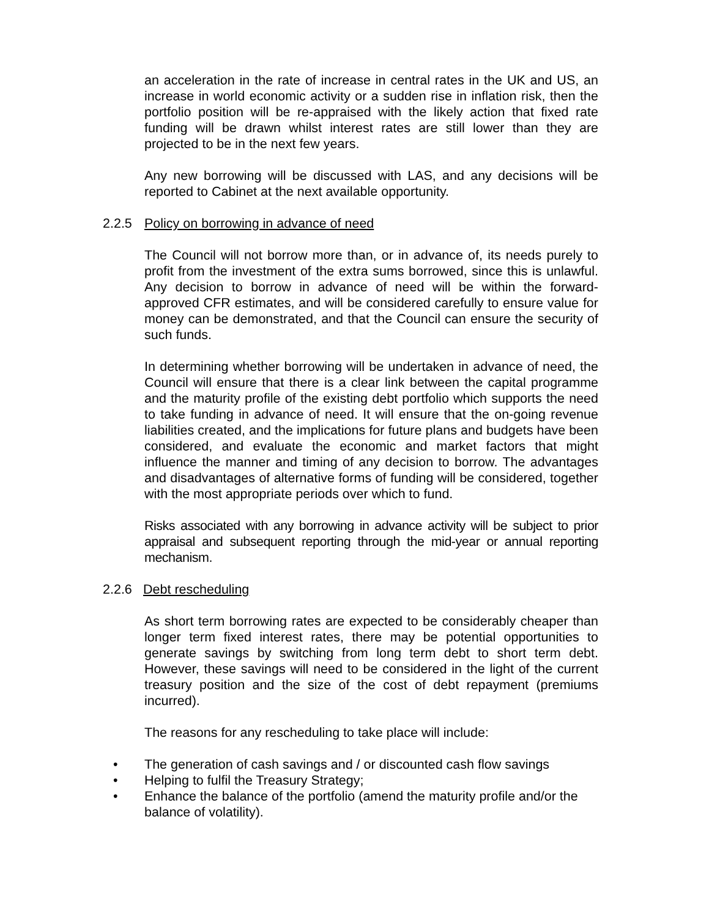an acceleration in the rate of increase in central rates in the UK and US, an increase in world economic activity or a sudden rise in inflation risk, then the portfolio position will be re-appraised with the likely action that fixed rate funding will be drawn whilst interest rates are still lower than they are projected to be in the next few years.
Any new borrowing will be discussed with LAS, and any decisions will be reported to Cabinet at the next available opportunity.
2.2.5 Policy on borrowing in advance of need
The Council will not borrow more than, or in advance of, its needs purely to profit from the investment of the extra sums borrowed, since this is unlawful. Any decision to borrow in advance of need will be within the forward-approved CFR estimates, and will be considered carefully to ensure value for money can be demonstrated, and that the Council can ensure the security of such funds.
In determining whether borrowing will be undertaken in advance of need, the Council will ensure that there is a clear link between the capital programme and the maturity profile of the existing debt portfolio which supports the need to take funding in advance of need. It will ensure that the on-going revenue liabilities created, and the implications for future plans and budgets have been considered, and evaluate the economic and market factors that might influence the manner and timing of any decision to borrow. The advantages and disadvantages of alternative forms of funding will be considered, together with the most appropriate periods over which to fund.
Risks associated with any borrowing in advance activity will be subject to prior appraisal and subsequent reporting through the mid-year or annual reporting mechanism.
2.2.6 Debt rescheduling
As short term borrowing rates are expected to be considerably cheaper than longer term fixed interest rates, there may be potential opportunities to generate savings by switching from long term debt to short term debt. However, these savings will need to be considered in the light of the current treasury position and the size of the cost of debt repayment (premiums incurred).
The reasons for any rescheduling to take place will include:
• The generation of cash savings and / or discounted cash flow savings
• Helping to fulfil the Treasury Strategy;
• Enhance the balance of the portfolio (amend the maturity profile and/or the balance of volatility).